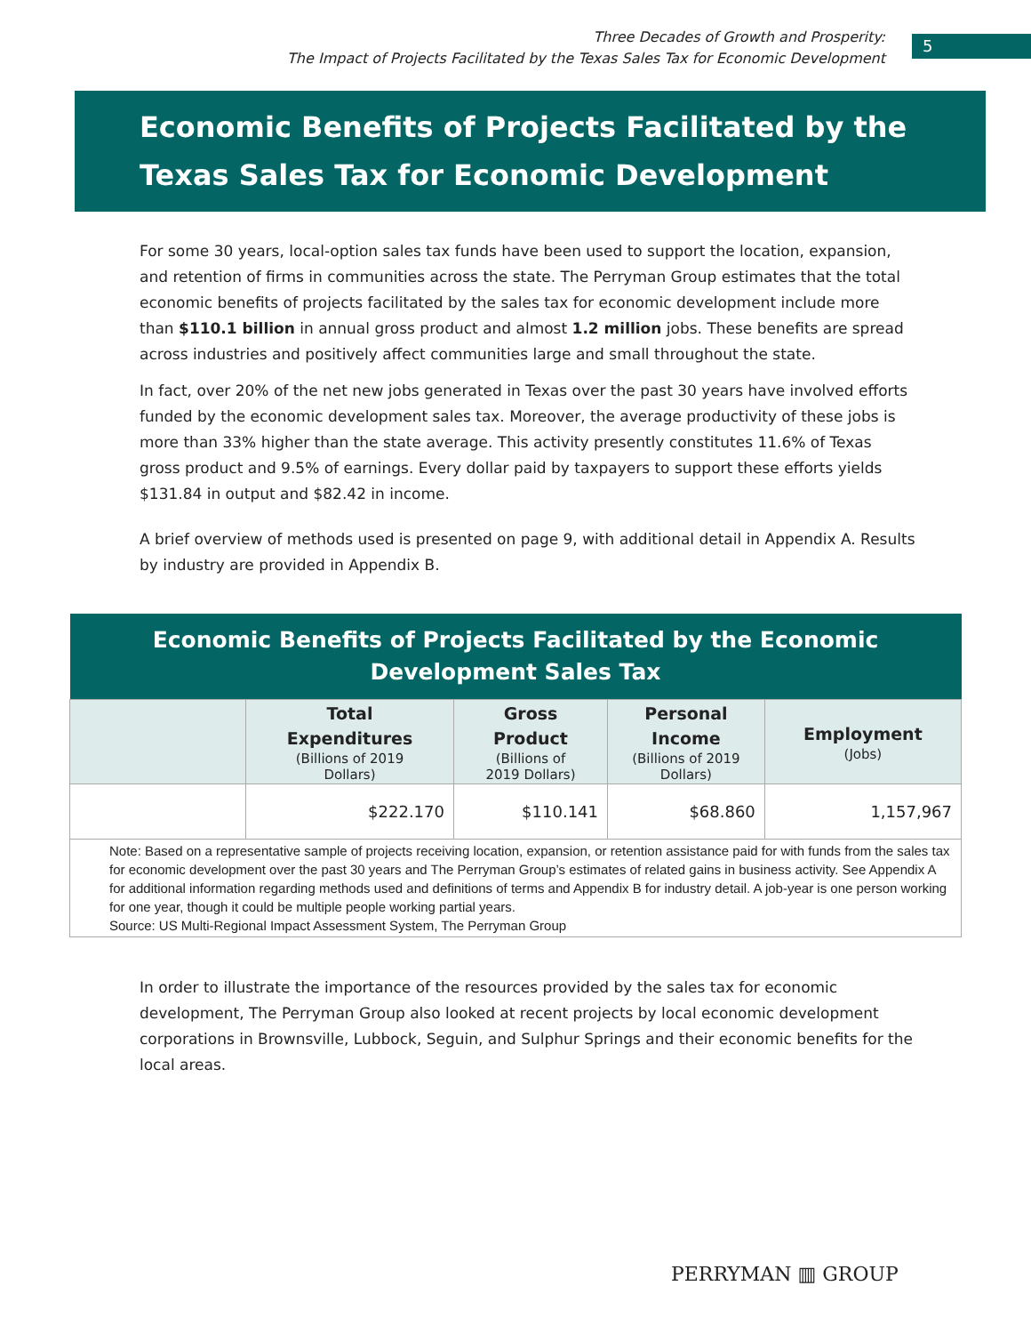Three Decades of Growth and Prosperity:
The Impact of Projects Facilitated by the Texas Sales Tax for Economic Development
5
Economic Benefits of Projects Facilitated by the Texas Sales Tax for Economic Development
For some 30 years, local-option sales tax funds have been used to support the location, expansion, and retention of firms in communities across the state. The Perryman Group estimates that the total economic benefits of projects facilitated by the sales tax for economic development include more than $110.1 billion in annual gross product and almost 1.2 million jobs. These benefits are spread across industries and positively affect communities large and small throughout the state.
In fact, over 20% of the net new jobs generated in Texas over the past 30 years have involved efforts funded by the economic development sales tax. Moreover, the average productivity of these jobs is more than 33% higher than the state average. This activity presently constitutes 11.6% of Texas gross product and 9.5% of earnings. Every dollar paid by taxpayers to support these efforts yields $131.84 in output and $82.42 in income.
A brief overview of methods used is presented on page 9, with additional detail in Appendix A. Results by industry are provided in Appendix B.
| Economic Benefits of Projects Facilitated by the Economic Development Sales Tax | | | | |
| | Total Expenditures (Billions of 2019 Dollars) | Gross Product (Billions of 2019 Dollars) | Personal Income (Billions of 2019 Dollars) | Employment (Jobs) |
| | $222.170 | $110.141 | $68.860 | 1,157,967 |
| Note: Based on a representative sample of projects receiving location, expansion, or retention assistance paid for with funds from the sales tax for economic development over the past 30 years and The Perryman Group’s estimates of related gains in business activity. See Appendix A for additional information regarding methods used and definitions of terms and Appendix B for industry detail. A job-year is one person working for one year, though it could be multiple people working partial years. Source: US Multi-Regional Impact Assessment System, The Perryman Group | | | | |
In order to illustrate the importance of the resources provided by the sales tax for economic development, The Perryman Group also looked at recent projects by local economic development corporations in Brownsville, Lubbock, Seguin, and Sulphur Springs and their economic benefits for the local areas.
PERRYMAN ▥ GROUP